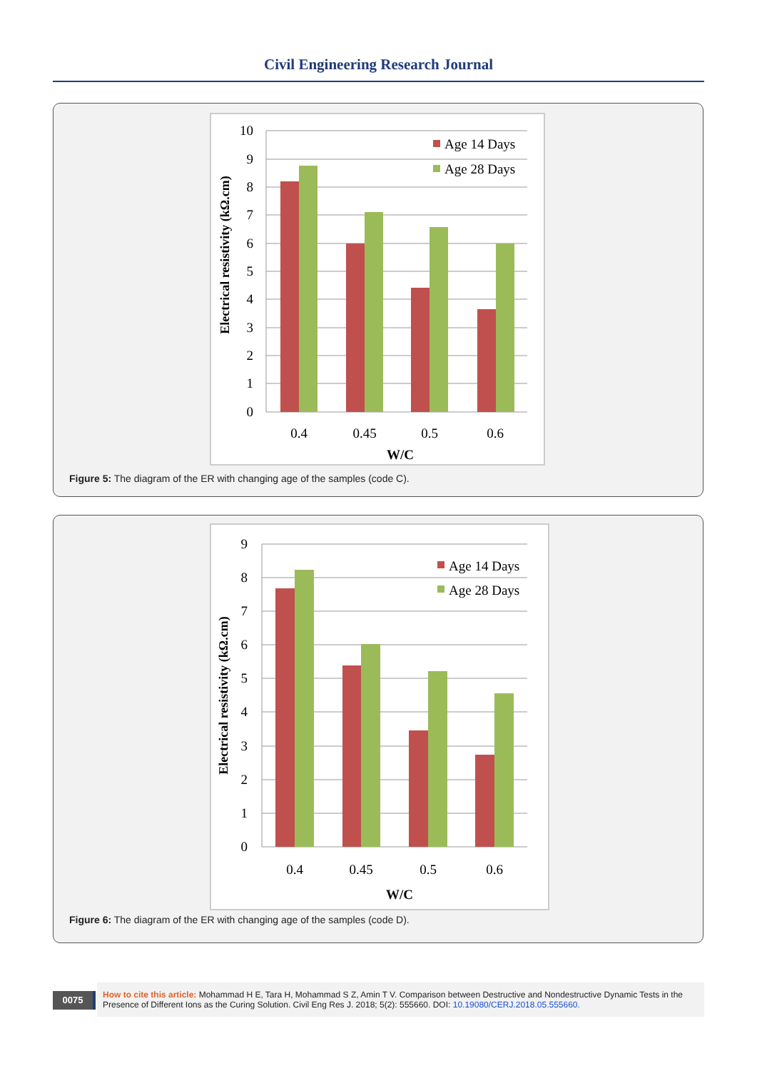Civil Engineering Research Journal
10
9
8
7
6
5
4
3
2
1
0
0.4
0.45
0.5
0.6
W/C
Age 14 Days
Age 28 Days
Electrical resistivity (kΩ.cm)
Figure 5: The diagram of the ER with changing age of the samples (code C).
9
8
7
6
5
4
3
2
1
0
0.4
0.45
0.5
0.6
W/C
Age 14 Days
Age 28 Days
Electrical resistivity (kΩ.cm)
Figure 6: The diagram of the ER with changing age of the samples (code D).
0075
How to cite this article: Mohammad H E, Tara H, Mohammad S Z, Amin T V. Comparison between Destructive and Nondestructive Dynamic Tests in the Presence of Different Ions as the Curing Solution. Civil Eng Res J. 2018; 5(2): 555660. DOI: 10.19080/CERJ.2018.05.555660.